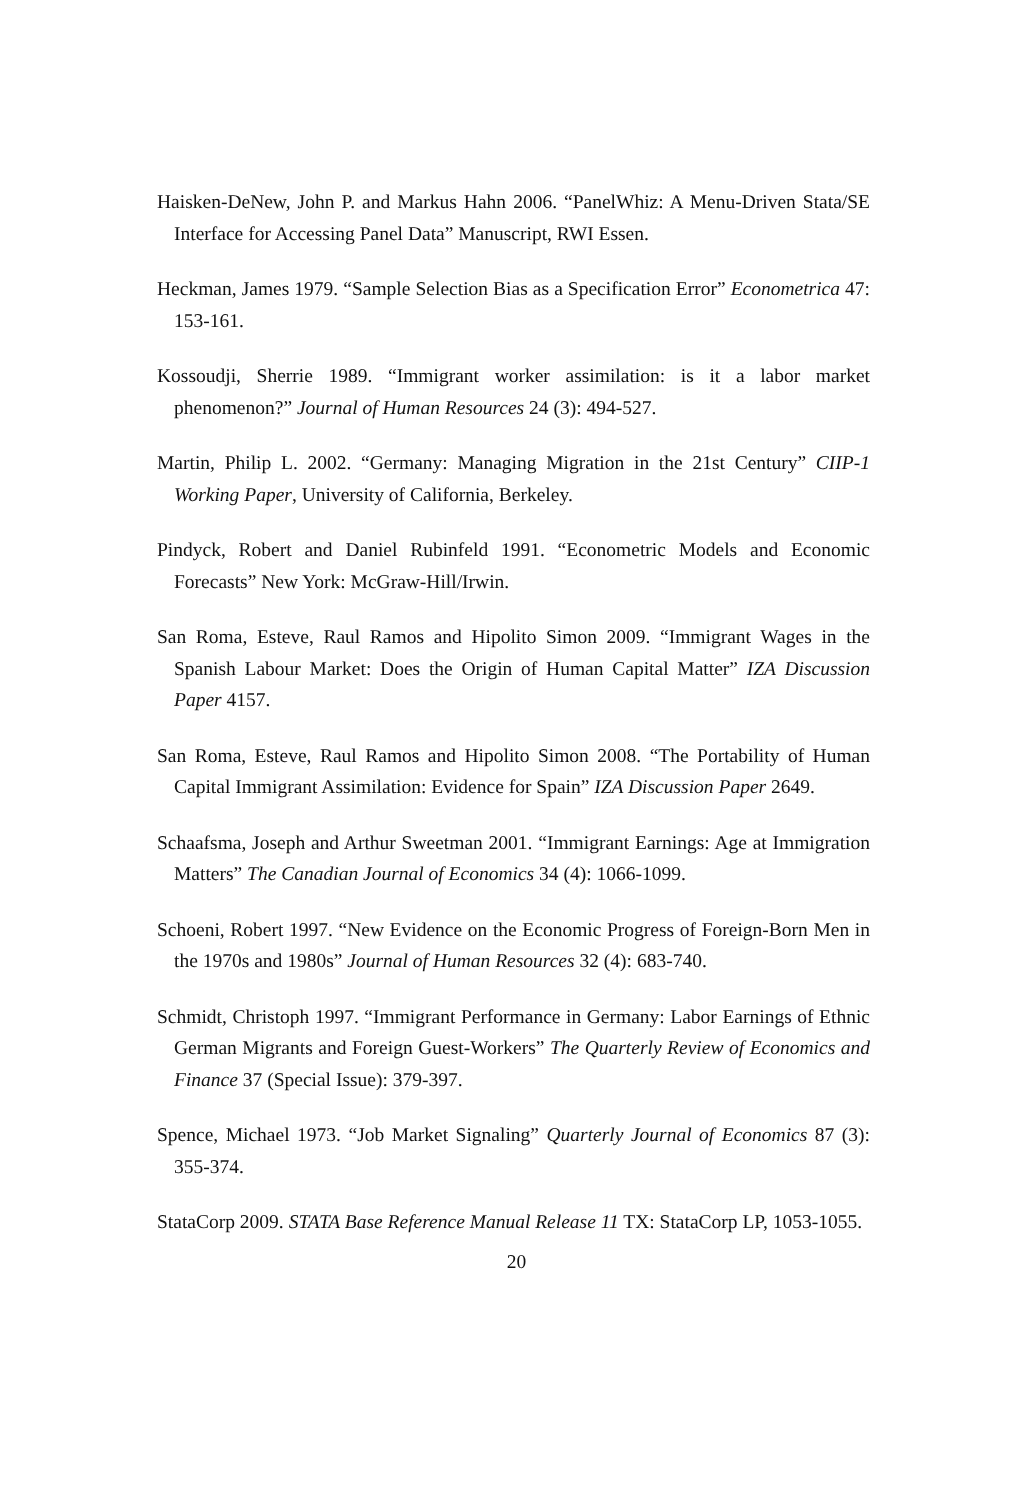Haisken-DeNew, John P. and Markus Hahn 2006. “PanelWhiz: A Menu-Driven Stata/SE Interface for Accessing Panel Data” Manuscript, RWI Essen.
Heckman, James 1979. “Sample Selection Bias as a Specification Error” Econometrica 47: 153-161.
Kossoudji, Sherrie 1989. “Immigrant worker assimilation: is it a labor market phenomenon?” Journal of Human Resources 24 (3): 494-527.
Martin, Philip L. 2002. “Germany: Managing Migration in the 21st Century” CIIP-1 Working Paper, University of California, Berkeley.
Pindyck, Robert and Daniel Rubinfeld 1991. “Econometric Models and Economic Forecasts” New York: McGraw-Hill/Irwin.
San Roma, Esteve, Raul Ramos and Hipolito Simon 2009. “Immigrant Wages in the Spanish Labour Market: Does the Origin of Human Capital Matter” IZA Discussion Paper 4157.
San Roma, Esteve, Raul Ramos and Hipolito Simon 2008. “The Portability of Human Capital Immigrant Assimilation: Evidence for Spain” IZA Discussion Paper 2649.
Schaafsma, Joseph and Arthur Sweetman 2001. “Immigrant Earnings: Age at Immigration Matters” The Canadian Journal of Economics 34 (4): 1066-1099.
Schoeni, Robert 1997. “New Evidence on the Economic Progress of Foreign-Born Men in the 1970s and 1980s” Journal of Human Resources 32 (4): 683-740.
Schmidt, Christoph 1997. “Immigrant Performance in Germany: Labor Earnings of Ethnic German Migrants and Foreign Guest-Workers” The Quarterly Review of Economics and Finance 37 (Special Issue): 379-397.
Spence, Michael 1973. “Job Market Signaling” Quarterly Journal of Economics 87 (3): 355-374.
StataCorp 2009. STATA Base Reference Manual Release 11 TX: StataCorp LP, 1053-1055.
20